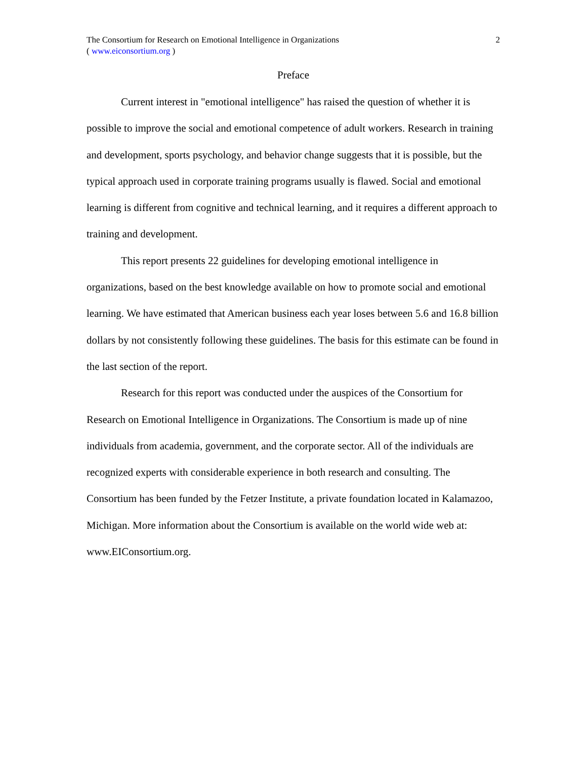The Consortium for Research on Emotional Intelligence in Organizations
( www.eiconsortium.org )
2
Preface
Current interest in "emotional intelligence" has raised the question of whether it is possible to improve the social and emotional competence of adult workers. Research in training and development, sports psychology, and behavior change suggests that it is possible, but the typical approach used in corporate training programs usually is flawed. Social and emotional learning is different from cognitive and technical learning, and it requires a different approach to training and development.
This report presents 22 guidelines for developing emotional intelligence in organizations, based on the best knowledge available on how to promote social and emotional learning. We have estimated that American business each year loses between 5.6 and 16.8 billion dollars by not consistently following these guidelines. The basis for this estimate can be found in the last section of the report.
Research for this report was conducted under the auspices of the Consortium for Research on Emotional Intelligence in Organizations. The Consortium is made up of nine individuals from academia, government, and the corporate sector. All of the individuals are recognized experts with considerable experience in both research and consulting. The Consortium has been funded by the Fetzer Institute, a private foundation located in Kalamazoo, Michigan. More information about the Consortium is available on the world wide web at: www.EIConsortium.org.